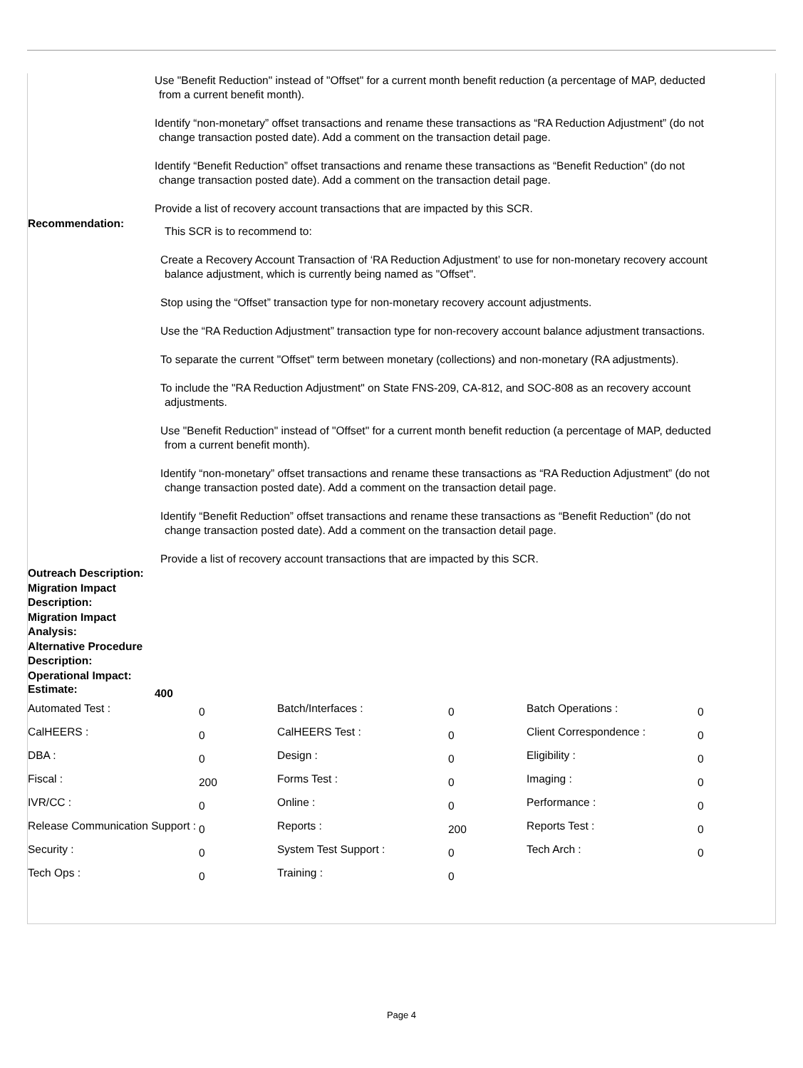Use "Benefit Reduction" instead of "Offset" for a current month benefit reduction (a percentage of MAP, deducted
from a current benefit month).
Identify “non-monetary” offset transactions and rename these transactions as “RA Reduction Adjustment” (do not
change transaction posted date). Add a comment on the transaction detail page.
Identify “Benefit Reduction” offset transactions and rename these transactions as “Benefit Reduction” (do not
change transaction posted date). Add a comment on the transaction detail page.
Provide a list of recovery account transactions that are impacted by this SCR.
Recommendation:
This SCR is to recommend to:
Create a Recovery Account Transaction of ‘RA Reduction Adjustment’ to use for non-monetary recovery account
balance adjustment, which is currently being named as "Offset".
Stop using the “Offset” transaction type for non-monetary recovery account adjustments.
Use the “RA Reduction Adjustment” transaction type for non-recovery account balance adjustment transactions.
To separate the current "Offset" term between monetary (collections) and non-monetary (RA adjustments).
To include the "RA Reduction Adjustment" on State FNS-209, CA-812, and SOC-808 as an recovery account
adjustments.
Use "Benefit Reduction" instead of "Offset" for a current month benefit reduction (a percentage of MAP, deducted
from a current benefit month).
Identify “non-monetary” offset transactions and rename these transactions as “RA Reduction Adjustment” (do not
change transaction posted date). Add a comment on the transaction detail page.
Identify “Benefit Reduction” offset transactions and rename these transactions as “Benefit Reduction” (do not
change transaction posted date). Add a comment on the transaction detail page.
Provide a list of recovery account transactions that are impacted by this SCR.
Outreach Description:
Migration Impact Description:
Migration Impact Analysis:
Alternative Procedure Description:
Operational Impact:
Estimate:
400
| Automated Test : | 0 | Batch/Interfaces : | 0 | Batch Operations : | 0 |
| CalHEERS : | 0 | CalHEERS Test : | 0 | Client Correspondence : | 0 |
| DBA : | 0 | Design : | 0 | Eligibility : | 0 |
| Fiscal : | 200 | Forms Test : | 0 | Imaging : | 0 |
| IVR/CC : | 0 | Online : | 0 | Performance : | 0 |
| Release Communication Support : | 0 | Reports : | 200 | Reports Test : | 0 |
| Security : | 0 | System Test Support : | 0 | Tech Arch : | 0 |
| Tech Ops : | 0 | Training : | 0 | | |
Page 4